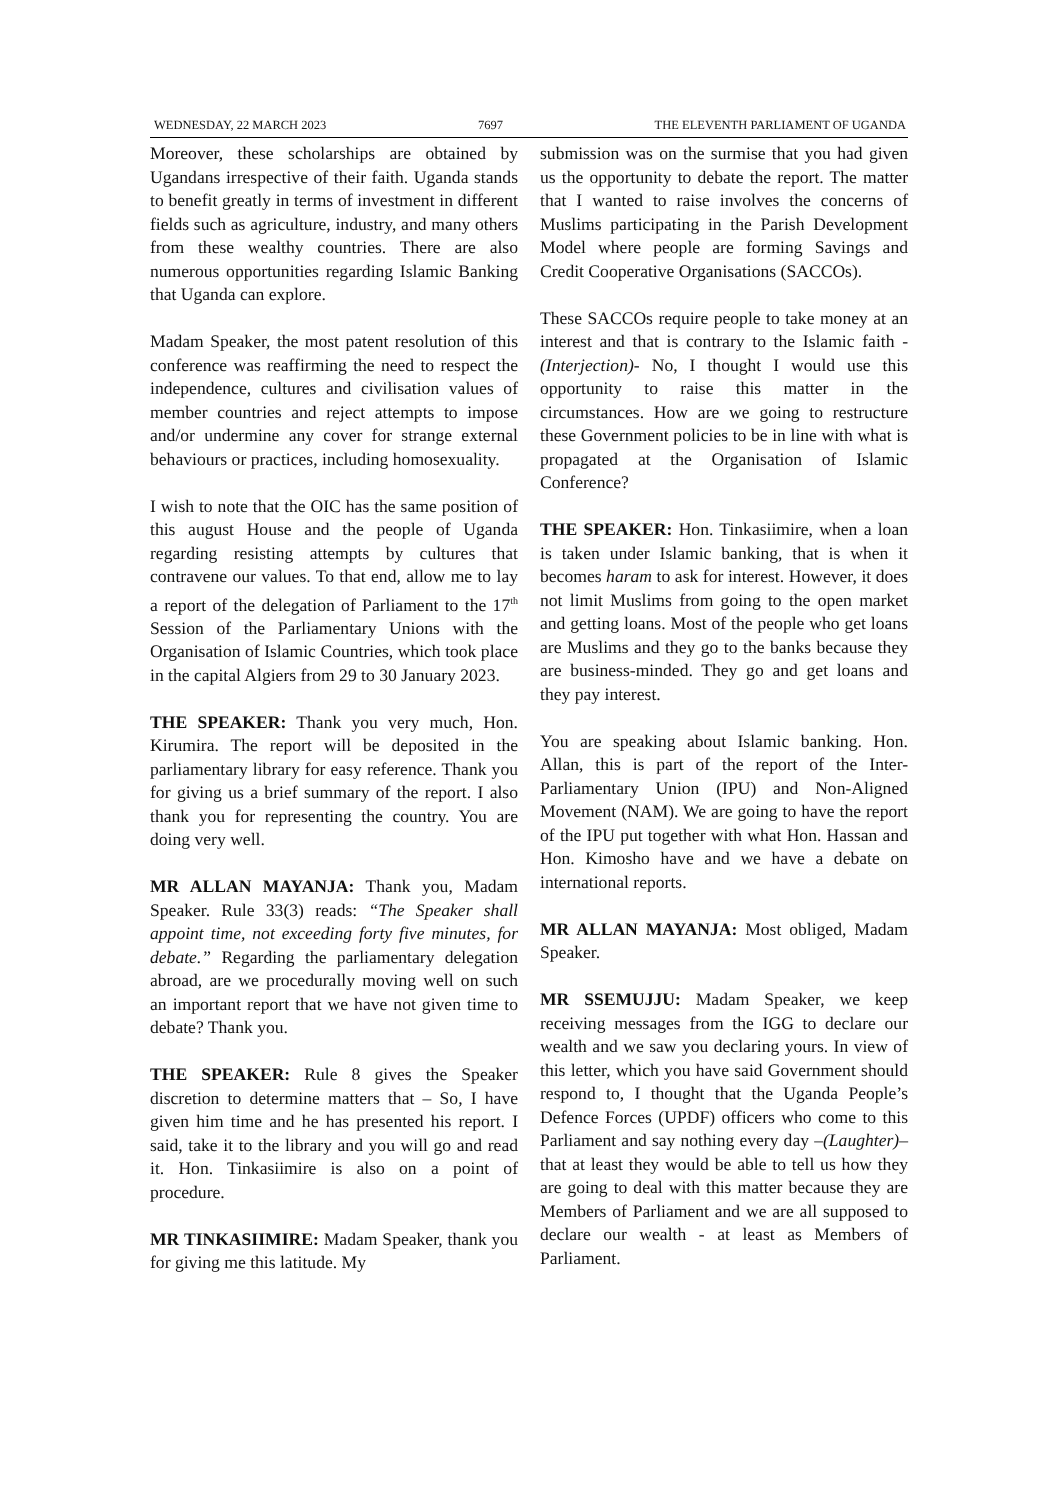WEDNESDAY, 22 MARCH 2023 7697 THE ELEVENTH PARLIAMENT OF UGANDA
Moreover, these scholarships are obtained by Ugandans irrespective of their faith. Uganda stands to benefit greatly in terms of investment in different fields such as agriculture, industry, and many others from these wealthy countries. There are also numerous opportunities regarding Islamic Banking that Uganda can explore.
Madam Speaker, the most patent resolution of this conference was reaffirming the need to respect the independence, cultures and civilisation values of member countries and reject attempts to impose and/or undermine any cover for strange external behaviours or practices, including homosexuality.
I wish to note that the OIC has the same position of this august House and the people of Uganda regarding resisting attempts by cultures that contravene our values. To that end, allow me to lay a report of the delegation of Parliament to the 17<sup>th</sup> Session of the Parliamentary Unions with the Organisation of Islamic Countries, which took place in the capital Algiers from 29 to 30 January 2023.
THE SPEAKER: Thank you very much, Hon. Kirumira. The report will be deposited in the parliamentary library for easy reference. Thank you for giving us a brief summary of the report. I also thank you for representing the country. You are doing very well.
MR ALLAN MAYANJA: Thank you, Madam Speaker. Rule 33(3) reads: “The Speaker shall appoint time, not exceeding forty five minutes, for debate.” Regarding the parliamentary delegation abroad, are we procedurally moving well on such an important report that we have not given time to debate? Thank you.
THE SPEAKER: Rule 8 gives the Speaker discretion to determine matters that – So, I have given him time and he has presented his report. I said, take it to the library and you will go and read it. Hon. Tinkasiimire is also on a point of procedure.
MR TINKASIIMIRE: Madam Speaker, thank you for giving me this latitude. My
submission was on the surmise that you had given us the opportunity to debate the report. The matter that I wanted to raise involves the concerns of Muslims participating in the Parish Development Model where people are forming Savings and Credit Cooperative Organisations (SACCOs).
These SACCOs require people to take money at an interest and that is contrary to the Islamic faith -(Interjection)- No, I thought I would use this opportunity to raise this matter in the circumstances. How are we going to restructure these Government policies to be in line with what is propagated at the Organisation of Islamic Conference?
THE SPEAKER: Hon. Tinkasiimire, when a loan is taken under Islamic banking, that is when it becomes haram to ask for interest. However, it does not limit Muslims from going to the open market and getting loans. Most of the people who get loans are Muslims and they go to the banks because they are business-minded. They go and get loans and they pay interest.
You are speaking about Islamic banking. Hon. Allan, this is part of the report of the Inter-Parliamentary Union (IPU) and Non-Aligned Movement (NAM). We are going to have the report of the IPU put together with what Hon. Hassan and Hon. Kimosho have and we have a debate on international reports.
MR ALLAN MAYANJA: Most obliged, Madam Speaker.
MR SSEMUJJU: Madam Speaker, we keep receiving messages from the IGG to declare our wealth and we saw you declaring yours. In view of this letter, which you have said Government should respond to, I thought that the Uganda People’s Defence Forces (UPDF) officers who come to this Parliament and say nothing every day –(Laughter)– that at least they would be able to tell us how they are going to deal with this matter because they are Members of Parliament and we are all supposed to declare our wealth - at least as Members of Parliament.